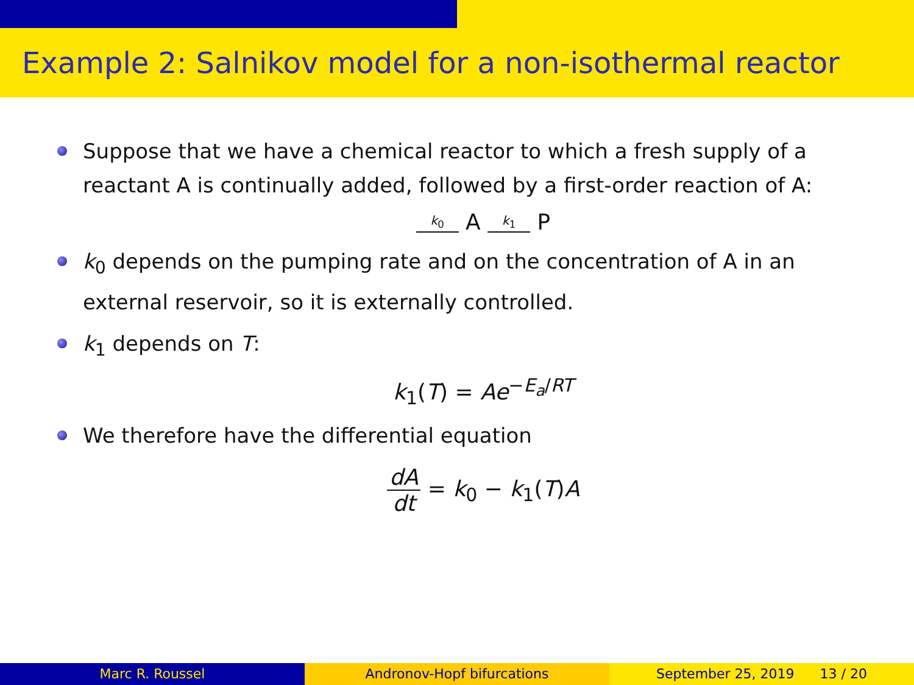Example 2: Salnikov model for a non-isothermal reactor
Suppose that we have a chemical reactor to which a fresh supply of a reactant A is continually added, followed by a first-order reaction of A:
k<sub>0</sub> A k<sub>1</sub> P
k<sub>0</sub> depends on the pumping rate and on the concentration of A in an external reservoir, so it is externally controlled.
k<sub>1</sub> depends on T:
k<sub>1</sub>(T) = Ae<sup>−E<sub>a</sub>/RT</sup>
We therefore have the differential equation
dA dt = k<sub>0</sub> − k<sub>1</sub>(T)A
Marc R. Roussel Andronov-Hopf bifurcations September 25, 2019 13 / 20